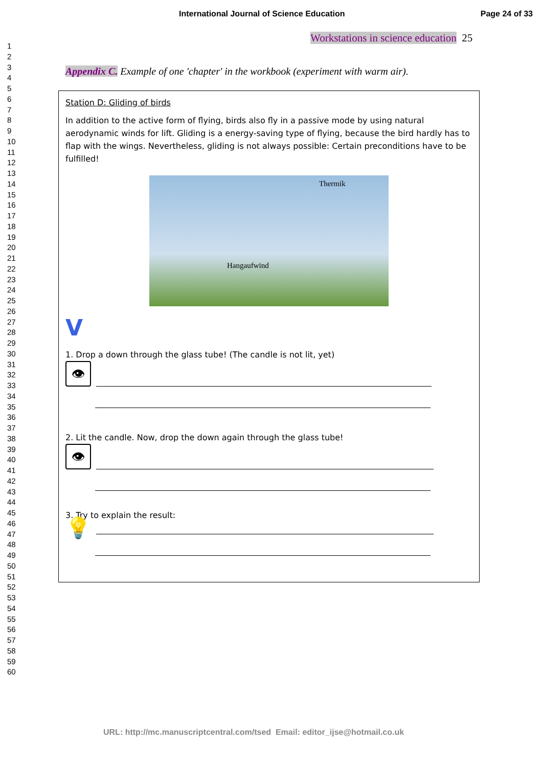International Journal of Science Education Page 24 of 33
1
2
3
4
5
6
7
8
9
10
11
12
13
14
15
16
17
18
19
20
21
22
23
24
25
26
27
28
29
30
31
32
33
34
35
36
37
38
39
40
41
42
43
44
45
46
47
48
49
50
51
52
53
54
55
56
57
58
59
60
Workstations in science education 25
Appendix C. Example of one 'chapter' in the workbook (experiment with warm air).
Station D: Gliding of birds
In addition to the active form of flying, birds also fly in a passive mode by using natural aerodynamic winds for lift. Gliding is a energy-saving type of flying, because the bird hardly has to flap with the wings. Nevertheless, gliding is not always possible: Certain preconditions have to be fulfilled!
Thermik
Hangaufwind
V
1. Drop a down through the glass tube! (The candle is not lit, yet)
👁
2. Lit the candle. Now, drop the down again through the glass tube!
👁
3. Try to explain the result:
💡
URL: http://mc.manuscriptcentral.com/tsed Email: editor_ijse@hotmail.co.uk